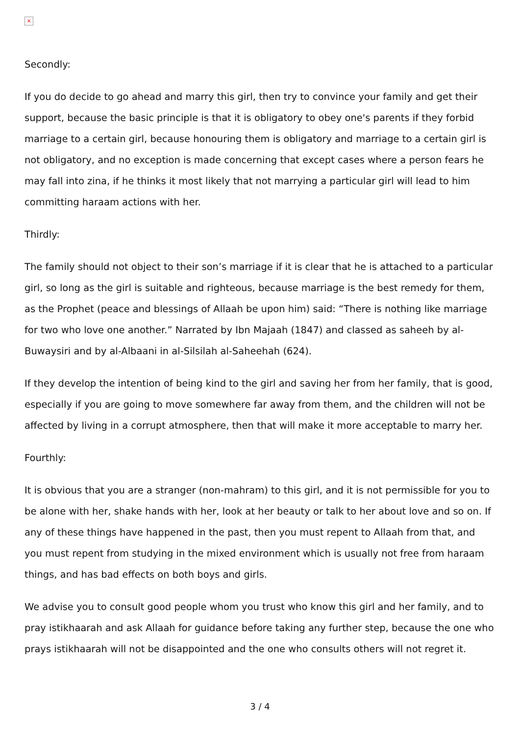×
Secondly:
If you do decide to go ahead and marry this girl, then try to convince your family and get their support, because the basic principle is that it is obligatory to obey one's parents if they forbid marriage to a certain girl, because honouring them is obligatory and marriage to a certain girl is not obligatory, and no exception is made concerning that except cases where a person fears he may fall into zina, if he thinks it most likely that not marrying a particular girl will lead to him committing haraam actions with her.
Thirdly:
The family should not object to their son’s marriage if it is clear that he is attached to a particular girl, so long as the girl is suitable and righteous, because marriage is the best remedy for them, as the Prophet (peace and blessings of Allaah be upon him) said: “There is nothing like marriage for two who love one another.” Narrated by Ibn Majaah (1847) and classed as saheeh by al-Buwaysiri and by al-Albaani in al-Silsilah al-Saheehah (624).
If they develop the intention of being kind to the girl and saving her from her family, that is good, especially if you are going to move somewhere far away from them, and the children will not be affected by living in a corrupt atmosphere, then that will make it more acceptable to marry her.
Fourthly:
It is obvious that you are a stranger (non-mahram) to this girl, and it is not permissible for you to be alone with her, shake hands with her, look at her beauty or talk to her about love and so on. If any of these things have happened in the past, then you must repent to Allaah from that, and you must repent from studying in the mixed environment which is usually not free from haraam things, and has bad effects on both boys and girls.
We advise you to consult good people whom you trust who know this girl and her family, and to pray istikhaarah and ask Allaah for guidance before taking any further step, because the one who prays istikhaarah will not be disappointed and the one who consults others will not regret it.
3 / 4